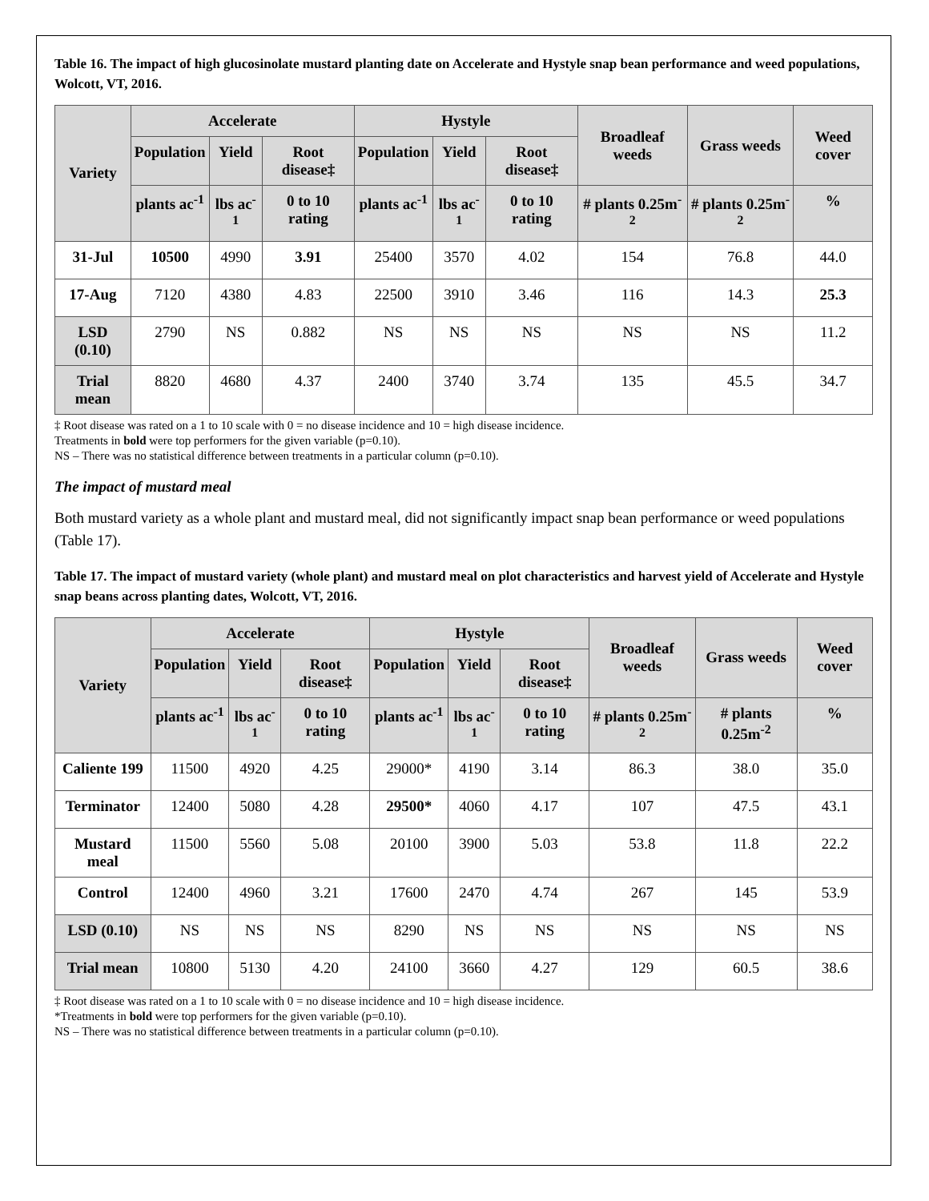Table 16. The impact of high glucosinolate mustard planting date on Accelerate and Hystyle snap bean performance and weed populations, Wolcott, VT, 2016.
| Variety | Accelerate | | | Hystyle | | | Broadleaf weeds | Grass weeds | Weed cover |
| --- | --- | --- | --- | --- | --- | --- | --- | --- | --- |
| | Population | Yield | Root disease‡ | Population | Yield | Root disease‡ | | | |
| | plants ac<sup>-1</sup> | lbs ac<sup>-1</sup> | 0 to 10 rating | plants ac<sup>-1</sup> | lbs ac<sup>-1</sup> | 0 to 10 rating | # plants 0.25m<sup>-2</sup> | # plants 0.25m<sup>-2</sup> | % |
| 31-Jul | 10500 | 4990 | 3.91 | 25400 | 3570 | 4.02 | 154 | 76.8 | 44.0 |
| 17-Aug | 7120 | 4380 | 4.83 | 22500 | 3910 | 3.46 | 116 | 14.3 | 25.3 |
| LSD (0.10) | 2790 | NS | 0.882 | NS | NS | NS | NS | NS | 11.2 |
| Trial mean | 8820 | 4680 | 4.37 | 2400 | 3740 | 3.74 | 135 | 45.5 | 34.7 |
‡ Root disease was rated on a 1 to 10 scale with 0 = no disease incidence and 10 = high disease incidence.
Treatments in bold were top performers for the given variable (p=0.10).
NS – There was no statistical difference between treatments in a particular column (p=0.10).
The impact of mustard meal
Both mustard variety as a whole plant and mustard meal, did not significantly impact snap bean performance or weed populations (Table 17).
Table 17. The impact of mustard variety (whole plant) and mustard meal on plot characteristics and harvest yield of Accelerate and Hystyle snap beans across planting dates, Wolcott, VT, 2016.
| Variety | Accelerate | | | Hystyle | | | Broadleaf weeds | Grass weeds | Weed cover |
| --- | --- | --- | --- | --- | --- | --- | --- | --- | --- |
| | Population | Yield | Root disease‡ | Population | Yield | Root disease‡ | | | |
| | plants ac<sup>-1</sup> | lbs ac<sup>-1</sup> | 0 to 10 rating | plants ac<sup>-1</sup> | lbs ac<sup>-1</sup> | 0 to 10 rating | # plants 0.25m<sup>-2</sup> | # plants 0.25m<sup>-2</sup> | % |
| Caliente 199 | 11500 | 4920 | 4.25 | 29000* | 4190 | 3.14 | 86.3 | 38.0 | 35.0 |
| Terminator | 12400 | 5080 | 4.28 | 29500* | 4060 | 4.17 | 107 | 47.5 | 43.1 |
| Mustard meal | 11500 | 5560 | 5.08 | 20100 | 3900 | 5.03 | 53.8 | 11.8 | 22.2 |
| Control | 12400 | 4960 | 3.21 | 17600 | 2470 | 4.74 | 267 | 145 | 53.9 |
| LSD (0.10) | NS | NS | NS | 8290 | NS | NS | NS | NS | NS |
| Trial mean | 10800 | 5130 | 4.20 | 24100 | 3660 | 4.27 | 129 | 60.5 | 38.6 |
‡ Root disease was rated on a 1 to 10 scale with 0 = no disease incidence and 10 = high disease incidence.
*Treatments in bold were top performers for the given variable (p=0.10).
NS – There was no statistical difference between treatments in a particular column (p=0.10).